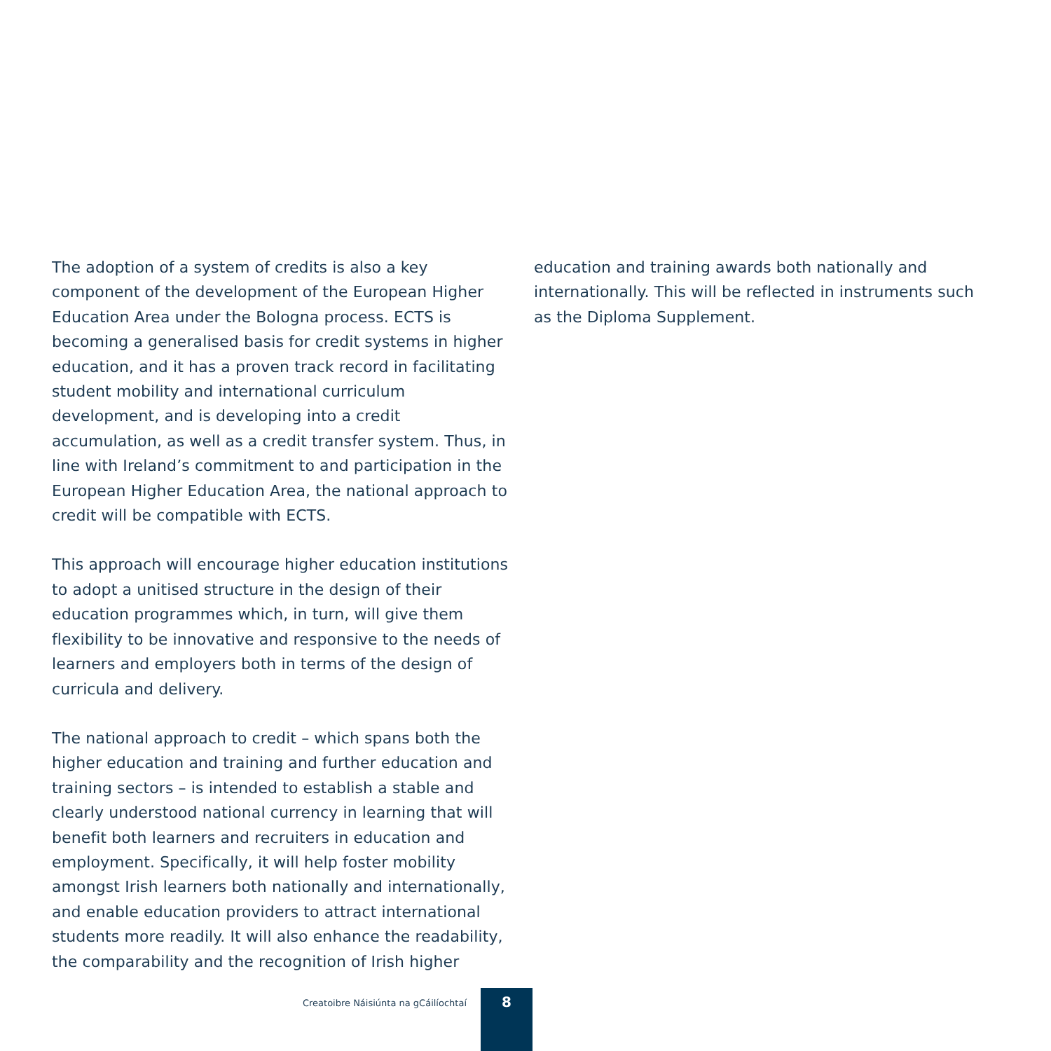The adoption of a system of credits is also a key component of the development of the European Higher Education Area under the Bologna process. ECTS is becoming a generalised basis for credit systems in higher education, and it has a proven track record in facilitating student mobility and international curriculum development, and is developing into a credit accumulation, as well as a credit transfer system. Thus, in line with Ireland’s commitment to and participation in the European Higher Education Area, the national approach to credit will be compatible with ECTS.
This approach will encourage higher education institutions to adopt a unitised structure in the design of their education programmes which, in turn, will give them flexibility to be innovative and responsive to the needs of learners and employers both in terms of the design of curricula and delivery.
The national approach to credit – which spans both the higher education and training and further education and training sectors – is intended to establish a stable and clearly understood national currency in learning that will benefit both learners and recruiters in education and employment. Specifically, it will help foster mobility amongst Irish learners both nationally and internationally, and enable education providers to attract international students more readily. It will also enhance the readability, the comparability and the recognition of Irish higher
education and training awards both nationally and internationally. This will be reflected in instruments such as the Diploma Supplement.
Creatoibre Náisiúnta na gCáilíochtaí
8